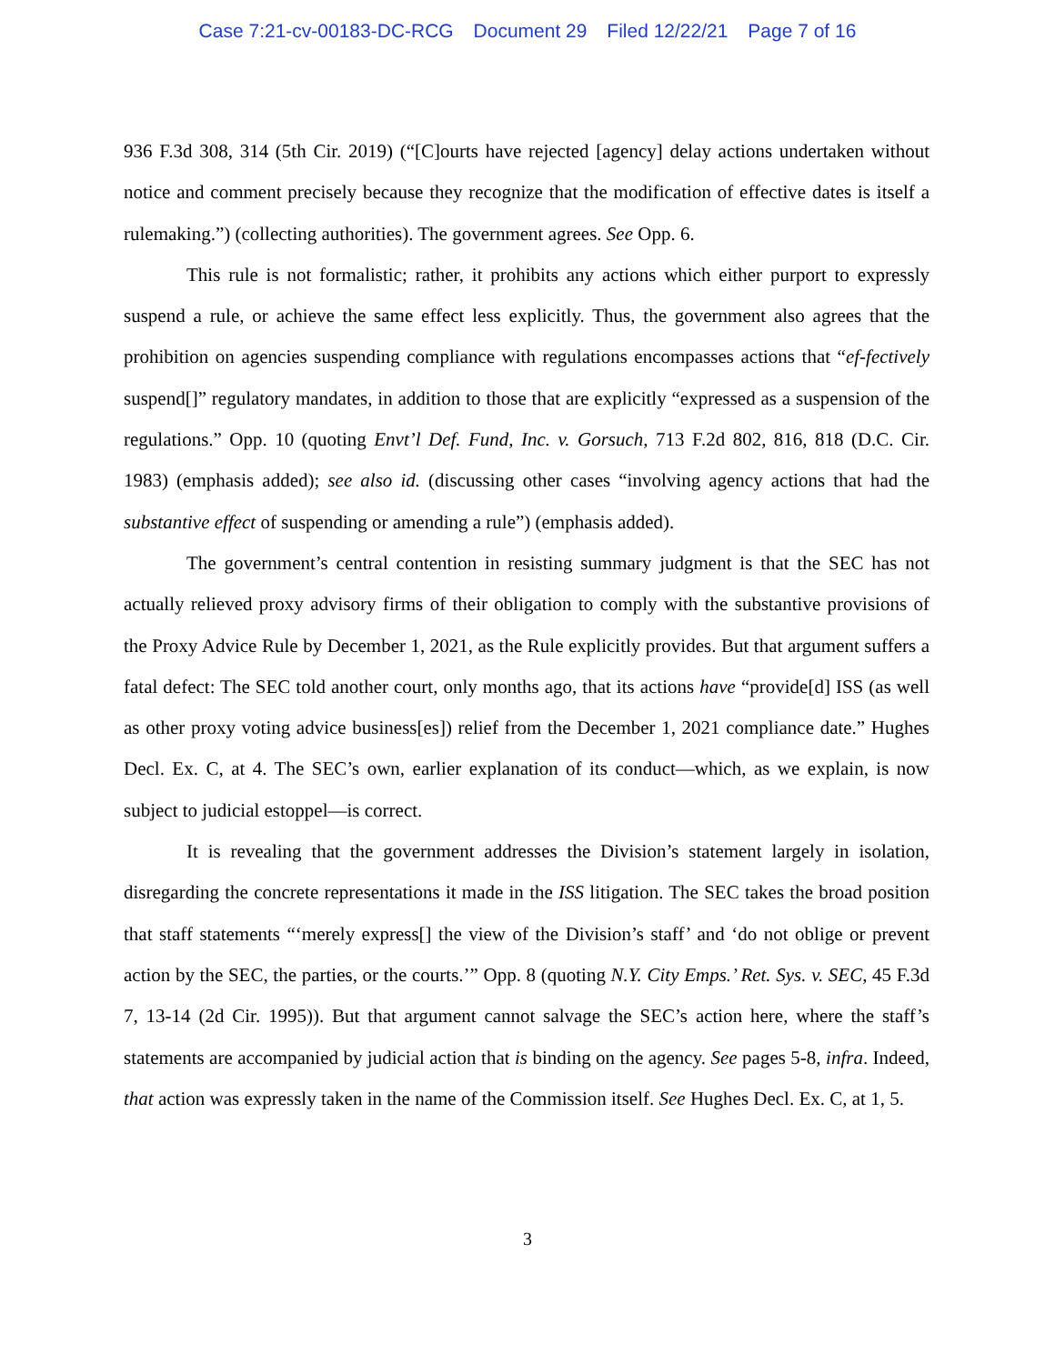Case 7:21-cv-00183-DC-RCG Document 29 Filed 12/22/21 Page 7 of 16
936 F.3d 308, 314 (5th Cir. 2019) (“[C]ourts have rejected [agency] delay actions undertaken without notice and comment precisely because they recognize that the modification of effective dates is itself a rulemaking.”) (collecting authorities). The government agrees. See Opp. 6.
This rule is not formalistic; rather, it prohibits any actions which either purport to expressly suspend a rule, or achieve the same effect less explicitly. Thus, the government also agrees that the prohibition on agencies suspending compliance with regulations encompasses actions that “ef-fectively suspend[]” regulatory mandates, in addition to those that are explicitly “expressed as a suspension of the regulations.” Opp. 10 (quoting Envt’l Def. Fund, Inc. v. Gorsuch, 713 F.2d 802, 816, 818 (D.C. Cir. 1983) (emphasis added); see also id. (discussing other cases “involving agency actions that had the substantive effect of suspending or amending a rule”) (emphasis added).
The government’s central contention in resisting summary judgment is that the SEC has not actually relieved proxy advisory firms of their obligation to comply with the substantive provisions of the Proxy Advice Rule by December 1, 2021, as the Rule explicitly provides. But that argument suffers a fatal defect: The SEC told another court, only months ago, that its actions have “provide[d] ISS (as well as other proxy voting advice business[es]) relief from the December 1, 2021 compliance date.” Hughes Decl. Ex. C, at 4. The SEC’s own, earlier explanation of its conduct—which, as we explain, is now subject to judicial estoppel—is correct.
It is revealing that the government addresses the Division’s statement largely in isolation, disregarding the concrete representations it made in the ISS litigation. The SEC takes the broad position that staff statements “‘merely express[] the view of the Division’s staff’ and ‘do not oblige or prevent action by the SEC, the parties, or the courts.’” Opp. 8 (quoting N.Y. City Emps.’ Ret. Sys. v. SEC, 45 F.3d 7, 13-14 (2d Cir. 1995)). But that argument cannot salvage the SEC’s action here, where the staff’s statements are accompanied by judicial action that is binding on the agency. See pages 5-8, infra. Indeed, that action was expressly taken in the name of the Commission itself. See Hughes Decl. Ex. C, at 1, 5.
3